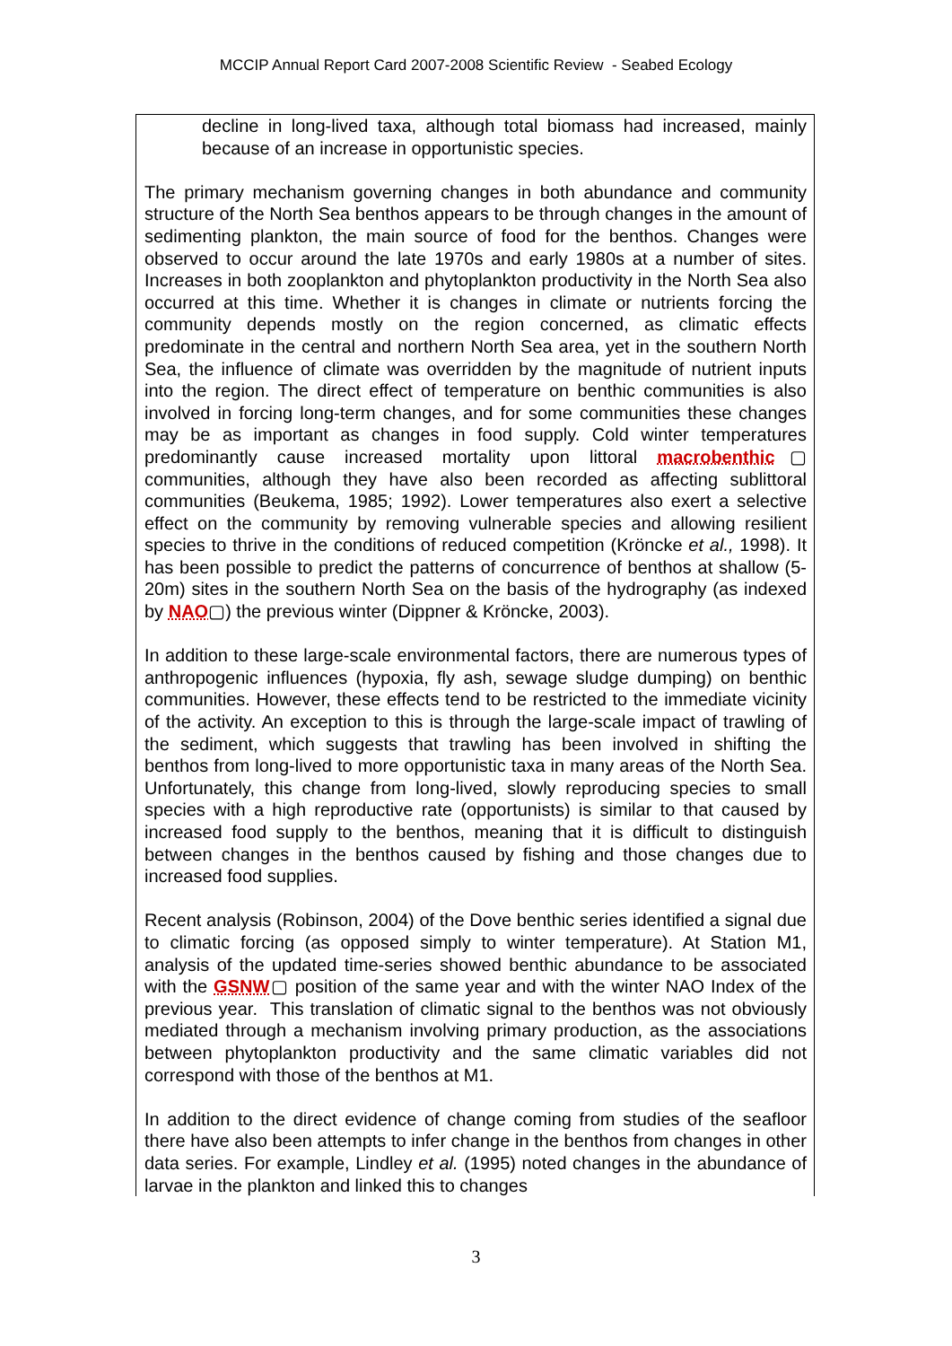MCCIP Annual Report Card 2007-2008 Scientific Review - Seabed Ecology
decline in long-lived taxa, although total biomass had increased, mainly because of an increase in opportunistic species.
The primary mechanism governing changes in both abundance and community structure of the North Sea benthos appears to be through changes in the amount of sedimenting plankton, the main source of food for the benthos. Changes were observed to occur around the late 1970s and early 1980s at a number of sites. Increases in both zooplankton and phytoplankton productivity in the North Sea also occurred at this time. Whether it is changes in climate or nutrients forcing the community depends mostly on the region concerned, as climatic effects predominate in the central and northern North Sea area, yet in the southern North Sea, the influence of climate was overridden by the magnitude of nutrient inputs into the region. The direct effect of temperature on benthic communities is also involved in forcing long-term changes, and for some communities these changes may be as important as changes in food supply. Cold winter temperatures predominantly cause increased mortality upon littoral macrobenthic▢ communities, although they have also been recorded as affecting sublittoral communities (Beukema, 1985; 1992). Lower temperatures also exert a selective effect on the community by removing vulnerable species and allowing resilient species to thrive in the conditions of reduced competition (Kröncke et al., 1998). It has been possible to predict the patterns of concurrence of benthos at shallow (5-20m) sites in the southern North Sea on the basis of the hydrography (as indexed by NAO▢) the previous winter (Dippner & Kröncke, 2003).
In addition to these large-scale environmental factors, there are numerous types of anthropogenic influences (hypoxia, fly ash, sewage sludge dumping) on benthic communities. However, these effects tend to be restricted to the immediate vicinity of the activity. An exception to this is through the large-scale impact of trawling of the sediment, which suggests that trawling has been involved in shifting the benthos from long-lived to more opportunistic taxa in many areas of the North Sea. Unfortunately, this change from long-lived, slowly reproducing species to small species with a high reproductive rate (opportunists) is similar to that caused by increased food supply to the benthos, meaning that it is difficult to distinguish between changes in the benthos caused by fishing and those changes due to increased food supplies.
Recent analysis (Robinson, 2004) of the Dove benthic series identified a signal due to climatic forcing (as opposed simply to winter temperature). At Station M1, analysis of the updated time-series showed benthic abundance to be associated with the GSNW▢ position of the same year and with the winter NAO Index of the previous year. This translation of climatic signal to the benthos was not obviously mediated through a mechanism involving primary production, as the associations between phytoplankton productivity and the same climatic variables did not correspond with those of the benthos at M1.
In addition to the direct evidence of change coming from studies of the seafloor there have also been attempts to infer change in the benthos from changes in other data series. For example, Lindley et al. (1995) noted changes in the abundance of larvae in the plankton and linked this to changes
3